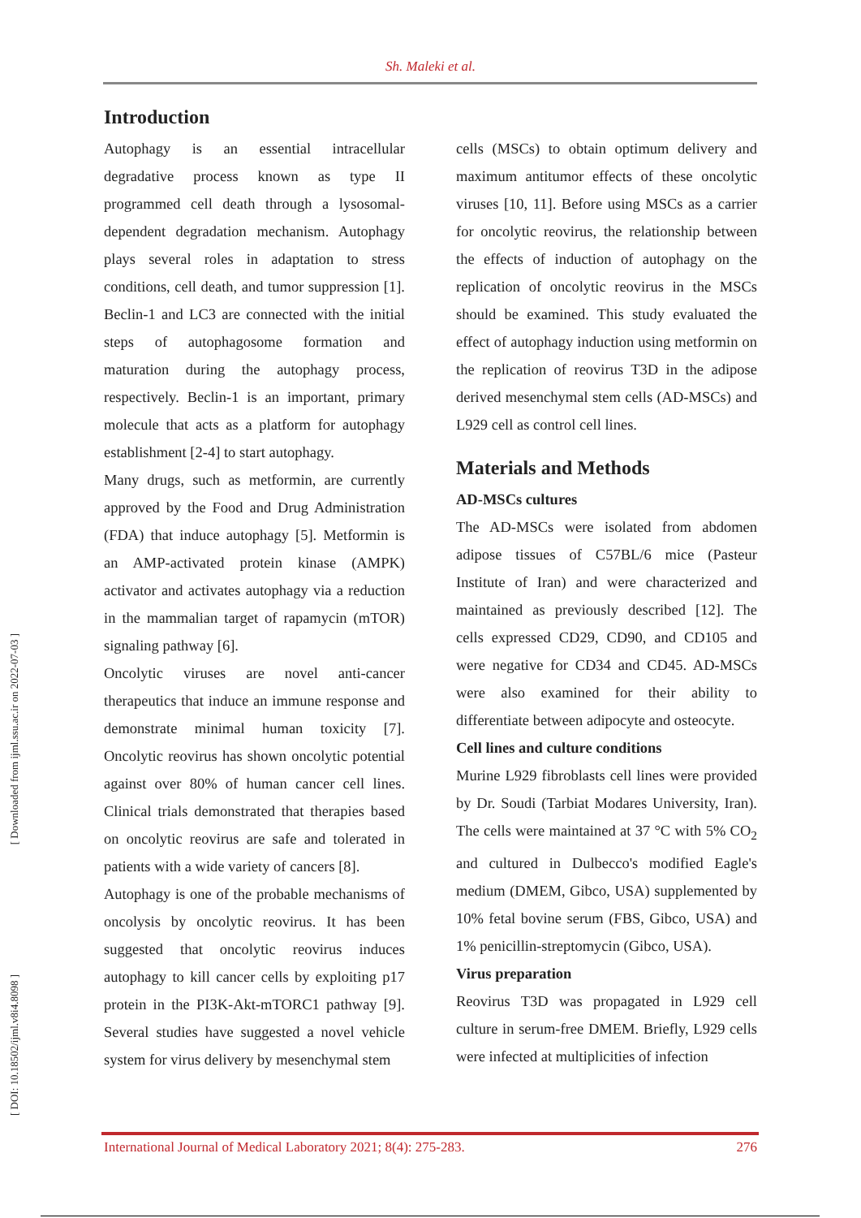Sh. Maleki et al.
[ Downloaded from ijml.ssu.ac.ir on 2022-07-03 ]
[ DOI: 10.18502/ijml.v8i4.8098 ]
Introduction
Autophagy is an essential intracellular degradative process known as type II programmed cell death through a lysosomal-dependent degradation mechanism. Autophagy plays several roles in adaptation to stress conditions, cell death, and tumor suppression [1]. Beclin-1 and LC3 are connected with the initial steps of autophagosome formation and maturation during the autophagy process, respectively. Beclin-1 is an important, primary molecule that acts as a platform for autophagy establishment [2-4] to start autophagy.
Many drugs, such as metformin, are currently approved by the Food and Drug Administration (FDA) that induce autophagy [5]. Metformin is an AMP-activated protein kinase (AMPK) activator and activates autophagy via a reduction in the mammalian target of rapamycin (mTOR) signaling pathway [6].
Oncolytic viruses are novel anti-cancer therapeutics that induce an immune response and demonstrate minimal human toxicity [7]. Oncolytic reovirus has shown oncolytic potential against over 80% of human cancer cell lines. Clinical trials demonstrated that therapies based on oncolytic reovirus are safe and tolerated in patients with a wide variety of cancers [8].
Autophagy is one of the probable mechanisms of oncolysis by oncolytic reovirus. It has been suggested that oncolytic reovirus induces autophagy to kill cancer cells by exploiting p17 protein in the PI3K-Akt-mTORC1 pathway [9]. Several studies have suggested a novel vehicle system for virus delivery by mesenchymal stem
cells (MSCs) to obtain optimum delivery and maximum antitumor effects of these oncolytic viruses [10, 11]. Before using MSCs as a carrier for oncolytic reovirus, the relationship between the effects of induction of autophagy on the replication of oncolytic reovirus in the MSCs should be examined. This study evaluated the effect of autophagy induction using metformin on the replication of reovirus T3D in the adipose derived mesenchymal stem cells (AD-MSCs) and L929 cell as control cell lines.
Materials and Methods
AD-MSCs cultures
The AD-MSCs were isolated from abdomen adipose tissues of C57BL/6 mice (Pasteur Institute of Iran) and were characterized and maintained as previously described [12]. The cells expressed CD29, CD90, and CD105 and were negative for CD34 and CD45. AD-MSCs were also examined for their ability to differentiate between adipocyte and osteocyte.
Cell lines and culture conditions
Murine L929 fibroblasts cell lines were provided by Dr. Soudi (Tarbiat Modares University, Iran). The cells were maintained at 37 °C with 5% CO<sub>2</sub> and cultured in Dulbecco's modified Eagle's medium (DMEM, Gibco, USA) supplemented by 10% fetal bovine serum (FBS, Gibco, USA) and 1% penicillin-streptomycin (Gibco, USA).
Virus preparation
Reovirus T3D was propagated in L929 cell culture in serum-free DMEM. Briefly, L929 cells were infected at multiplicities of infection
International Journal of Medical Laboratory 2021; 8(4): 275-283. 276